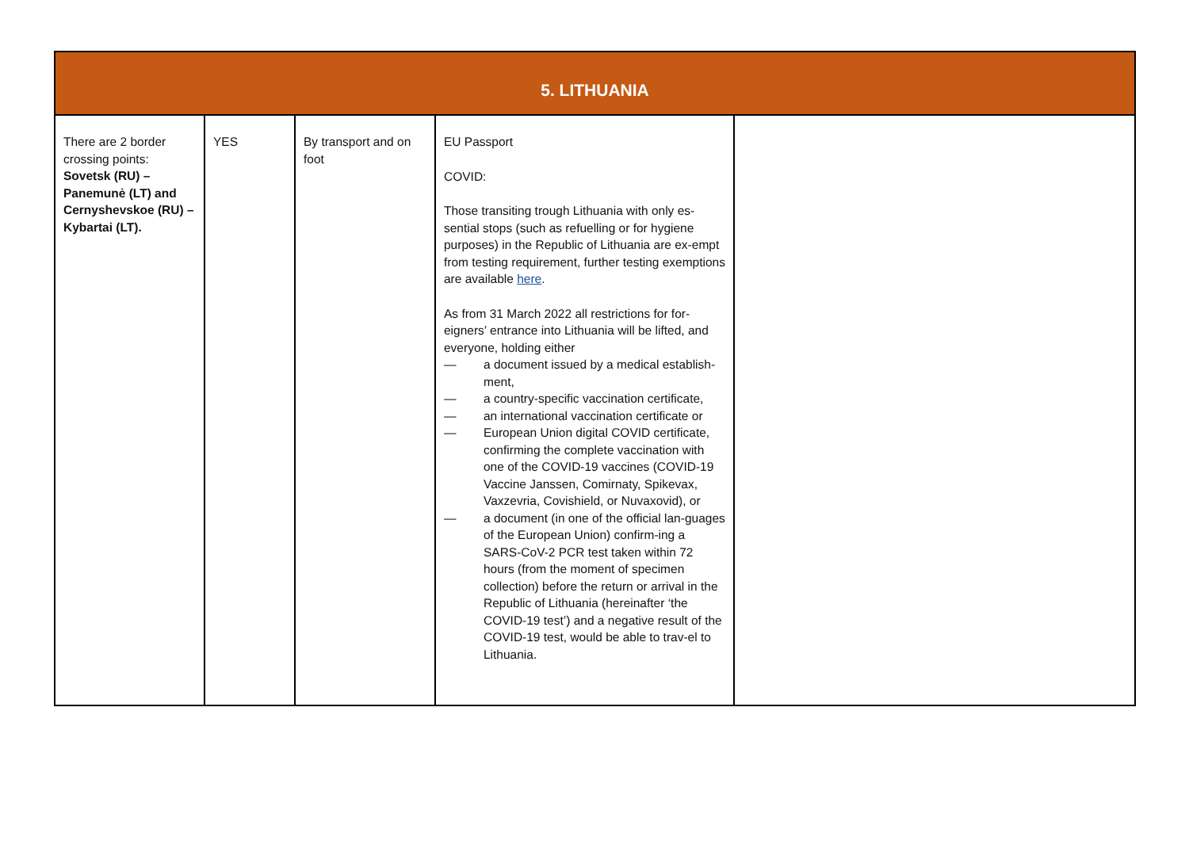| 5. LITHUANIA | | | | |
| --- | --- | --- | --- | --- |
| There are 2 border crossing points: Sovetsk (RU) – Panemunė (LT) and Cernyshevskoe (RU) – Kybartai (LT). | YES | By transport and on foot | EU Passport COVID: Those transiting trough Lithuania with only es-sential stops (such as refuelling or for hygiene purposes) in the Republic of Lithuania are ex-empt from testing requirement, further testing exemptions are available here . As from 31 March 2022 all restrictions for for-eigners’ entrance into Lithuania will be lifted, and everyone, holding either — a document issued by a medical establish-ment, — a country-specific vaccination certificate, — an international vaccination certificate or — European Union digital COVID certificate, confirming the complete vaccination with one of the COVID-19 vaccines (COVID-19 Vaccine Janssen, Comirnaty, Spikevax, Vaxzevria, Covishield, or Nuvaxovid), or — a document (in one of the official lan-guages of the European Union) confirm-ing a SARS-CoV-2 PCR test taken within 72 hours (from the moment of specimen collection) before the return or arrival in the Republic of Lithuania (hereinafter ‘the COVID-19 test’) and a negative result of the COVID-19 test, would be able to trav-el to Lithuania. | |